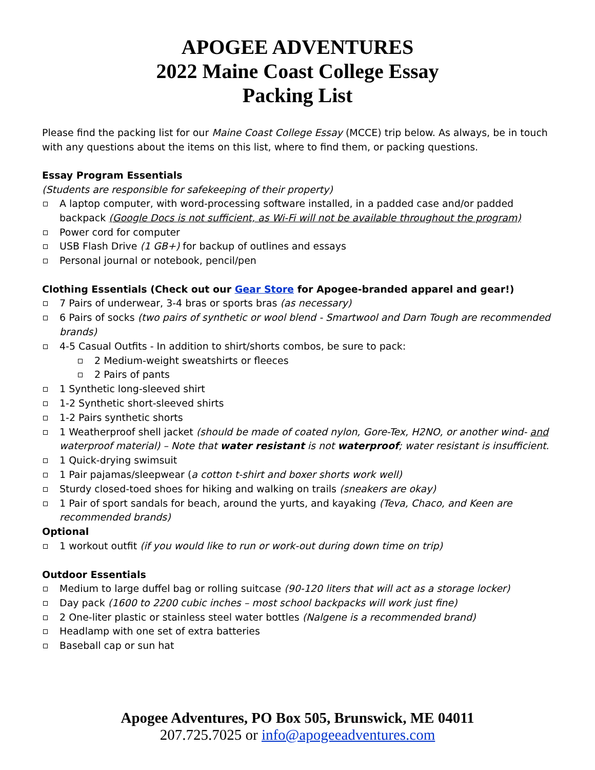APOGEE ADVENTURES
2022 Maine Coast College Essay
Packing List
Please find the packing list for our Maine Coast College Essay (MCCE) trip below. As always, be in touch with any questions about the items on this list, where to find them, or packing questions.
Essay Program Essentials
(Students are responsible for safekeeping of their property)
A laptop computer, with word-processing software installed, in a padded case and/or padded backpack (Google Docs is not sufficient, as Wi-Fi will not be available throughout the program)
Power cord for computer
USB Flash Drive (1 GB+) for backup of outlines and essays
Personal journal or notebook, pencil/pen
Clothing Essentials (Check out our Gear Store for Apogee-branded apparel and gear!)
7 Pairs of underwear, 3-4 bras or sports bras (as necessary)
6 Pairs of socks (two pairs of synthetic or wool blend - Smartwool and Darn Tough are recommended brands)
4-5 Casual Outfits - In addition to shirt/shorts combos, be sure to pack:
2 Medium-weight sweatshirts or fleeces
2 Pairs of pants
1 Synthetic long-sleeved shirt
1-2 Synthetic short-sleeved shirts
1-2 Pairs synthetic shorts
1 Weatherproof shell jacket (should be made of coated nylon, Gore-Tex, H2NO, or another wind- and waterproof material) – Note that water resistant is not waterproof; water resistant is insufficient.
1 Quick-drying swimsuit
1 Pair pajamas/sleepwear (a cotton t-shirt and boxer shorts work well)
Sturdy closed-toed shoes for hiking and walking on trails (sneakers are okay)
1 Pair of sport sandals for beach, around the yurts, and kayaking (Teva, Chaco, and Keen are recommended brands)
Optional
1 workout outfit (if you would like to run or work-out during down time on trip)
Outdoor Essentials
Medium to large duffel bag or rolling suitcase (90-120 liters that will act as a storage locker)
Day pack (1600 to 2200 cubic inches – most school backpacks will work just fine)
2 One-liter plastic or stainless steel water bottles (Nalgene is a recommended brand)
Headlamp with one set of extra batteries
Baseball cap or sun hat
Apogee Adventures, PO Box 505, Brunswick, ME 04011
207.725.7025 or info@apogeeadventures.com